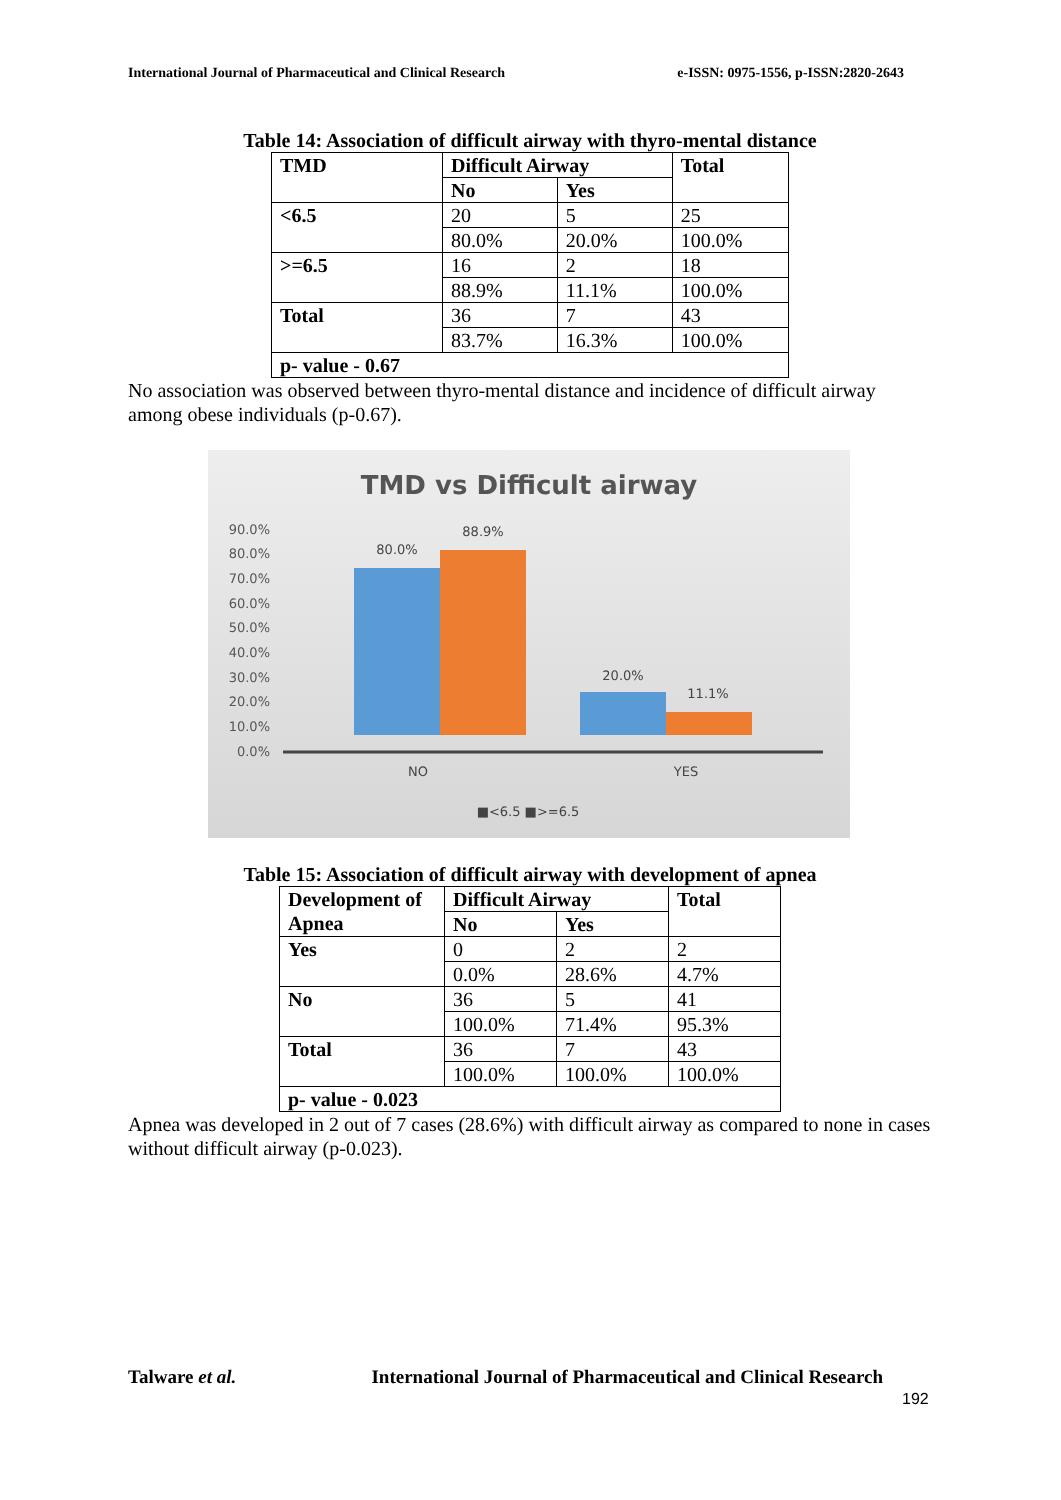International Journal of Pharmaceutical and Clinical Research e-ISSN: 0975-1556, p-ISSN:2820-2643
Table 14: Association of difficult airway with thyro-mental distance
| TMD | Difficult Airway | | Total |
| --- | --- | --- | --- |
| | No | Yes | |
| <6.5 | 20 | 5 | 25 |
| | 80.0% | 20.0% | 100.0% |
| >=6.5 | 16 | 2 | 18 |
| | 88.9% | 11.1% | 100.0% |
| Total | 36 | 7 | 43 |
| | 83.7% | 16.3% | 100.0% |
| p- value - 0.67 | | | |
No association was observed between thyro-mental distance and incidence of difficult airway among obese individuals (p-0.67).
TMD vs Difficult airway
90.0%
80.0%
70.0%
60.0%
50.0%
40.0%
30.0%
20.0%
10.0%
0.0%
80.0%
88.9%
20.0%
11.1%
NO
YES
■<6.5 ■>=6.5
Table 15: Association of difficult airway with development of apnea
| Development of Apnea | Difficult Airway | | Total |
| --- | --- | --- | --- |
| | No | Yes | |
| Yes | 0 | 2 | 2 |
| | 0.0% | 28.6% | 4.7% |
| No | 36 | 5 | 41 |
| | 100.0% | 71.4% | 95.3% |
| Total | 36 | 7 | 43 |
| | 100.0% | 100.0% | 100.0% |
| p- value - 0.023 | | | |
Apnea was developed in 2 out of 7 cases (28.6%) with difficult airway as compared to none in cases without difficult airway (p-0.023).
Talware et al. International Journal of Pharmaceutical and Clinical Research
192